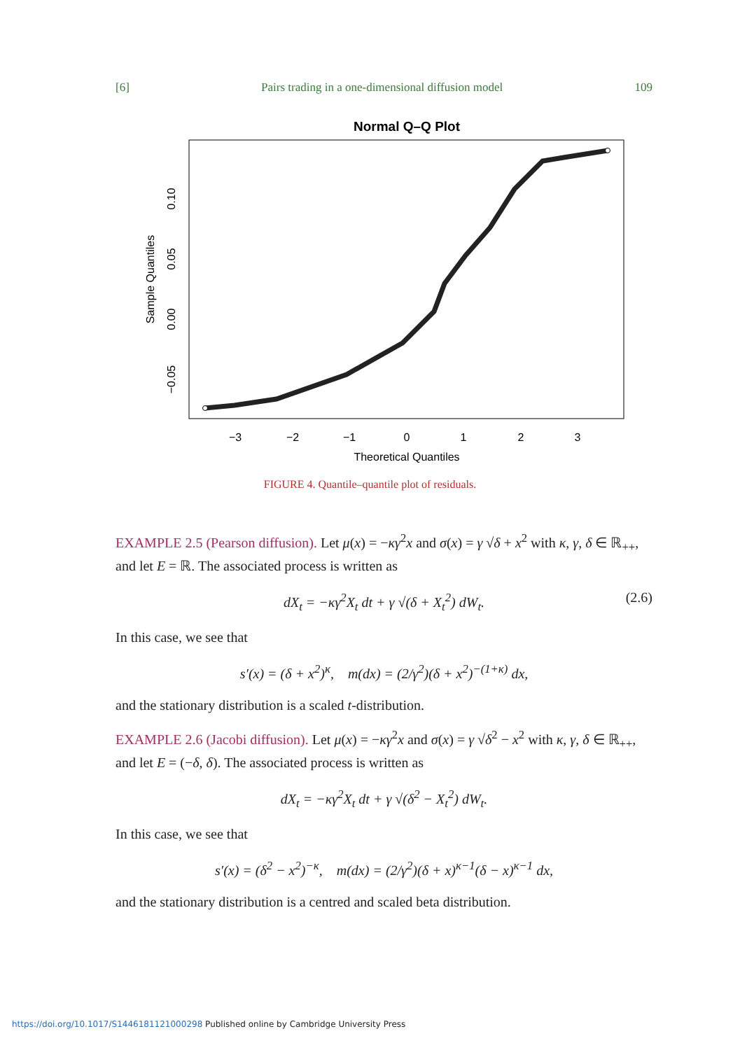[6] Pairs trading in a one-dimensional diffusion model 109
Normal Q–Q Plot
−3
−2
−1
0
1
2
3
Theoretical Quantiles
−0.05
0.00
0.05
0.10
Sample Quantiles
FIGURE 4. Quantile–quantile plot of residuals.
EXAMPLE 2.5 (Pearson diffusion). Let μ(x) = −κγ<sup>2</sup>x and σ(x) = γ √δ + x<sup>2</sup> with κ, γ, δ ∈ ℝ<sub>++</sub>, and let E = ℝ. The associated process is written as
dX<sub>t</sub> = −κγ<sup>2</sup>X<sub>t</sub> dt + γ √(δ + X<sub>t</sub><sup>2</sup>) dW<sub>t</sub>. (2.6)
In this case, we see that
s′(x) = (δ + x<sup>2</sup>)<sup>κ</sup>, m(dx) = (2/γ<sup>2</sup>)(δ + x<sup>2</sup>)<sup>−(1+κ)</sup> dx,
and the stationary distribution is a scaled t-distribution.
EXAMPLE 2.6 (Jacobi diffusion). Let μ(x) = −κγ<sup>2</sup>x and σ(x) = γ √δ<sup>2</sup> − x<sup>2</sup> with κ, γ, δ ∈ ℝ<sub>++</sub>, and let E = (−δ, δ). The associated process is written as
dX<sub>t</sub> = −κγ<sup>2</sup>X<sub>t</sub> dt + γ √(δ<sup>2</sup> − X<sub>t</sub><sup>2</sup>) dW<sub>t</sub>.
In this case, we see that
s′(x) = (δ<sup>2</sup> − x<sup>2</sup>)<sup>−κ</sup>, m(dx) = (2/γ<sup>2</sup>)(δ + x)<sup>κ−1</sup>(δ − x)<sup>κ−1</sup> dx,
and the stationary distribution is a centred and scaled beta distribution.
https://doi.org/10.1017/S1446181121000298 Published online by Cambridge University Press